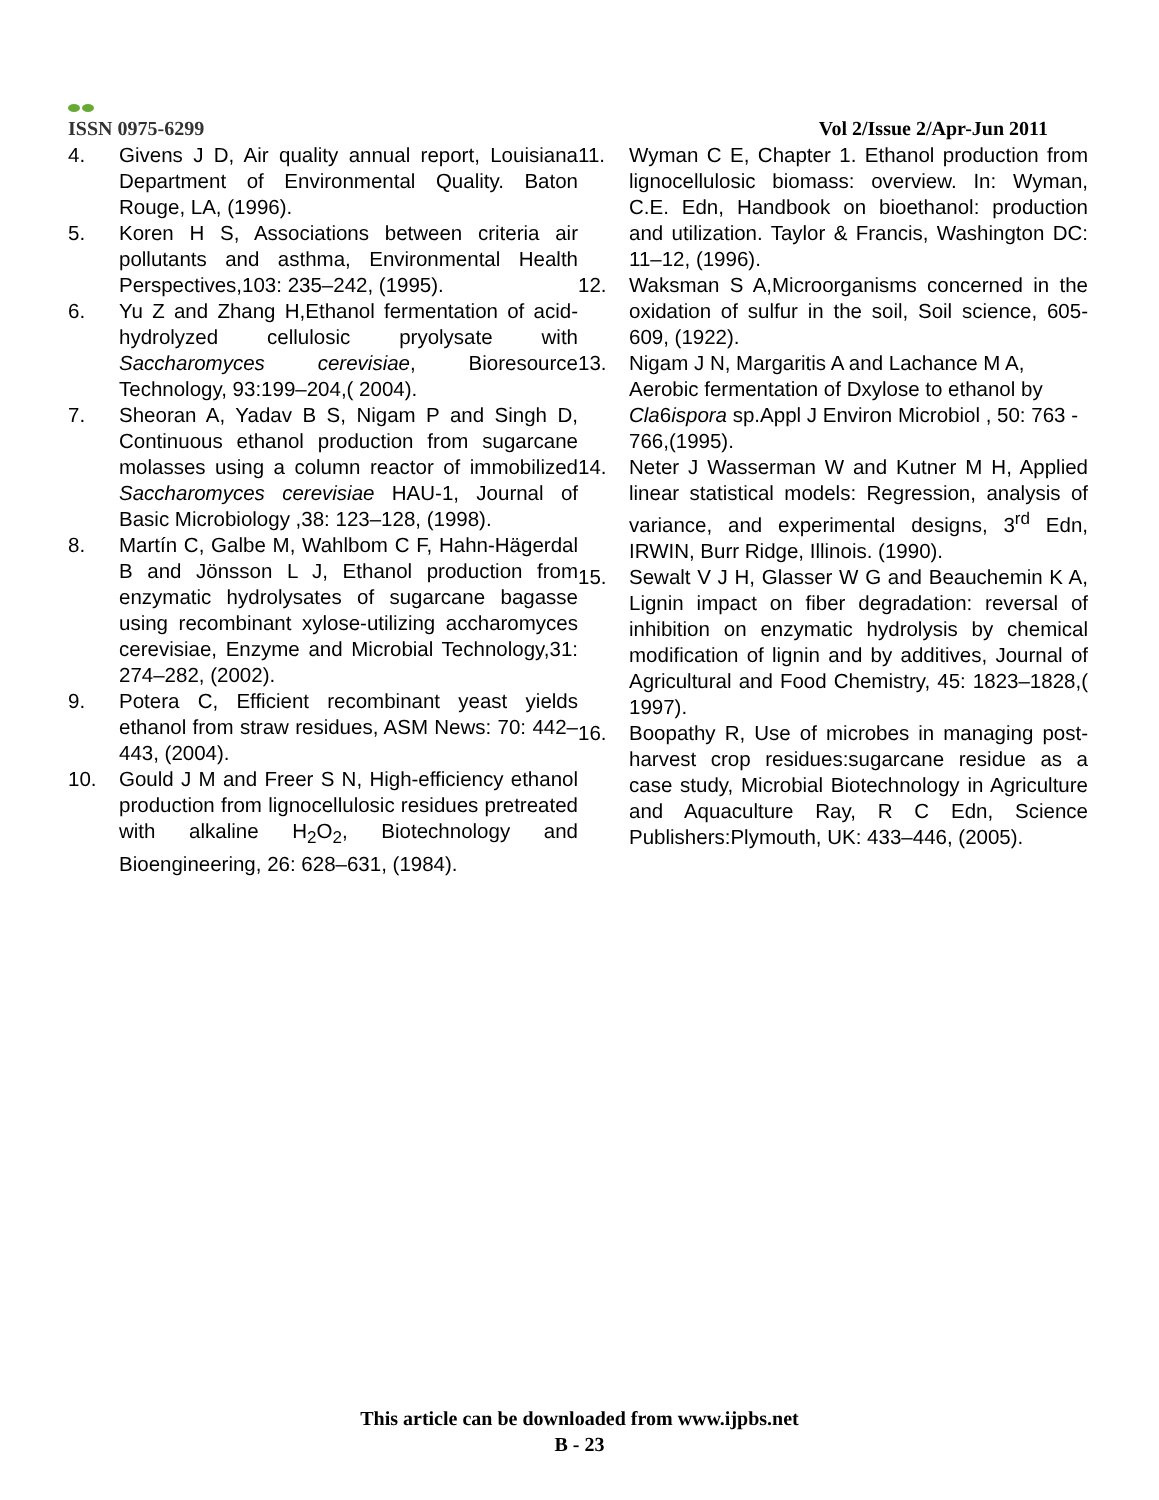ISSN 0975-6299
Vol 2/Issue 2/Apr-Jun 2011
4. Givens J D, Air quality annual report, Louisiana Department of Environmental Quality. Baton Rouge, LA, (1996).
5. Koren H S, Associations between criteria air pollutants and asthma, Environmental Health Perspectives,103: 235–242, (1995).
6. Yu Z and Zhang H,Ethanol fermentation of acid-hydrolyzed cellulosic pryolysate with Saccharomyces cerevisiae, Bioresource Technology, 93:199–204,( 2004).
7. Sheoran A, Yadav B S, Nigam P and Singh D, Continuous ethanol production from sugarcane molasses using a column reactor of immobilized Saccharomyces cerevisiae HAU-1, Journal of Basic Microbiology ,38: 123–128, (1998).
8. Martín C, Galbe M, Wahlbom C F, Hahn-Hägerdal B and Jönsson L J, Ethanol production from enzymatic hydrolysates of sugarcane bagasse using recombinant xylose-utilizing accharomyces cerevisiae, Enzyme and Microbial Technology,31: 274–282, (2002).
9. Potera C, Efficient recombinant yeast yields ethanol from straw residues, ASM News: 70: 442–443, (2004).
10. Gould J M and Freer S N, High-efficiency ethanol production from lignocellulosic residues pretreated with alkaline H<sub>2</sub>O<sub>2</sub>, Biotechnology and Bioengineering, 26: 628–631, (1984).
11. Wyman C E, Chapter 1. Ethanol production from lignocellulosic biomass: overview. In: Wyman, C.E. Edn, Handbook on bioethanol: production and utilization. Taylor & Francis, Washington DC: 11–12, (1996).
12. Waksman S A,Microorganisms concerned in the oxidation of sulfur in the soil, Soil science, 605- 609, (1922).
13. Nigam J N, Margaritis A and Lachance M A, Aerobic fermentation of Dxylose to ethanol by Cla6ispora sp.Appl J Environ Microbiol , 50: 763 - 766,(1995).
14. Neter J Wasserman W and Kutner M H, Applied linear statistical models: Regression, analysis of variance, and experimental designs, 3<sup>rd</sup> Edn, IRWIN, Burr Ridge, Illinois. (1990).
15. Sewalt V J H, Glasser W G and Beauchemin K A, Lignin impact on fiber degradation: reversal of inhibition on enzymatic hydrolysis by chemical modification of lignin and by additives, Journal of Agricultural and Food Chemistry, 45: 1823–1828,( 1997).
16. Boopathy R, Use of microbes in managing post-harvest crop residues:sugarcane residue as a case study, Microbial Biotechnology in Agriculture and Aquaculture Ray, R C Edn, Science Publishers:Plymouth, UK: 433–446, (2005).
This article can be downloaded from www.ijpbs.net
B - 23